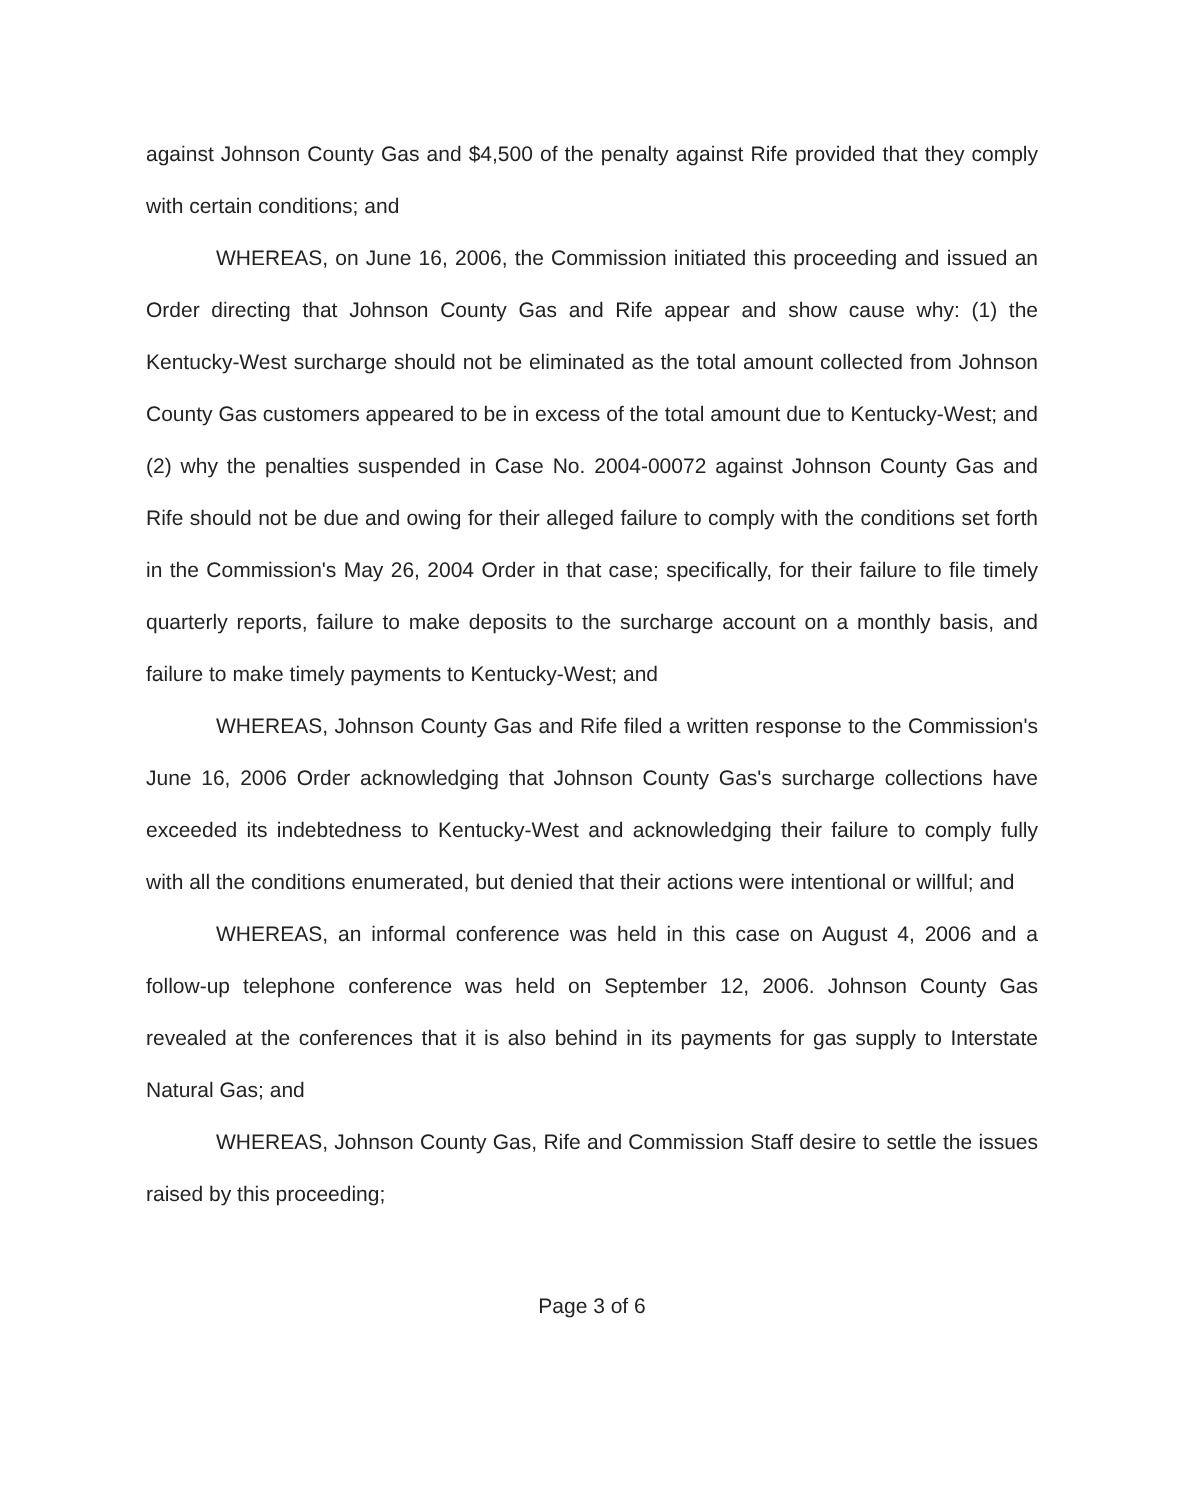against Johnson County Gas and $4,500 of the penalty against Rife provided that they comply with certain conditions; and
WHEREAS, on June 16, 2006, the Commission initiated this proceeding and issued an Order directing that Johnson County Gas and Rife appear and show cause why: (1) the Kentucky-West surcharge should not be eliminated as the total amount collected from Johnson County Gas customers appeared to be in excess of the total amount due to Kentucky-West; and (2) why the penalties suspended in Case No. 2004-00072 against Johnson County Gas and Rife should not be due and owing for their alleged failure to comply with the conditions set forth in the Commission's May 26, 2004 Order in that case; specifically, for their failure to file timely quarterly reports, failure to make deposits to the surcharge account on a monthly basis, and failure to make timely payments to Kentucky-West; and
WHEREAS, Johnson County Gas and Rife filed a written response to the Commission's June 16, 2006 Order acknowledging that Johnson County Gas's surcharge collections have exceeded its indebtedness to Kentucky-West and acknowledging their failure to comply fully with all the conditions enumerated, but denied that their actions were intentional or willful; and
WHEREAS, an informal conference was held in this case on August 4, 2006 and a follow-up telephone conference was held on September 12, 2006. Johnson County Gas revealed at the conferences that it is also behind in its payments for gas supply to Interstate Natural Gas; and
WHEREAS, Johnson County Gas, Rife and Commission Staff desire to settle the issues raised by this proceeding;
Page 3 of 6